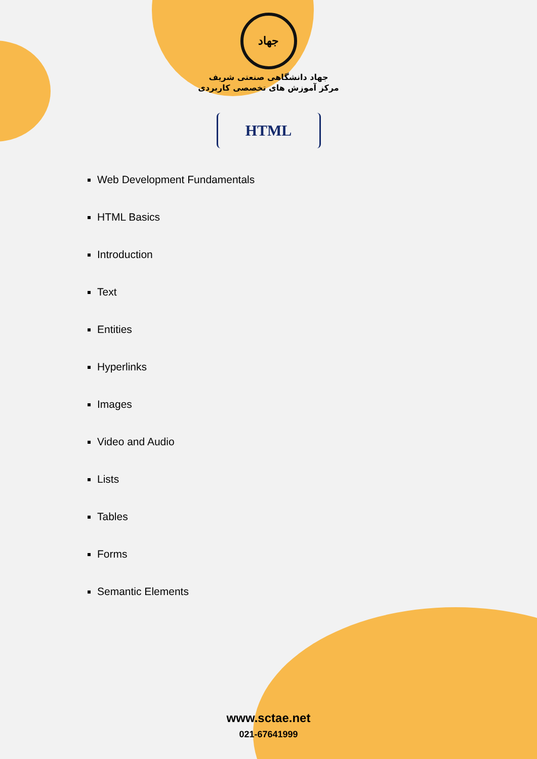جهاد
جهاد دانشگاهی صنعتی شریف
مرکز آموزش های تخصصی کاربردی
HTML
Web Development Fundamentals
HTML Basics
Introduction
Text
Entities
Hyperlinks
Images
Video and Audio
Lists
Tables
Forms
Semantic Elements
www.sctae.net
021-67641999